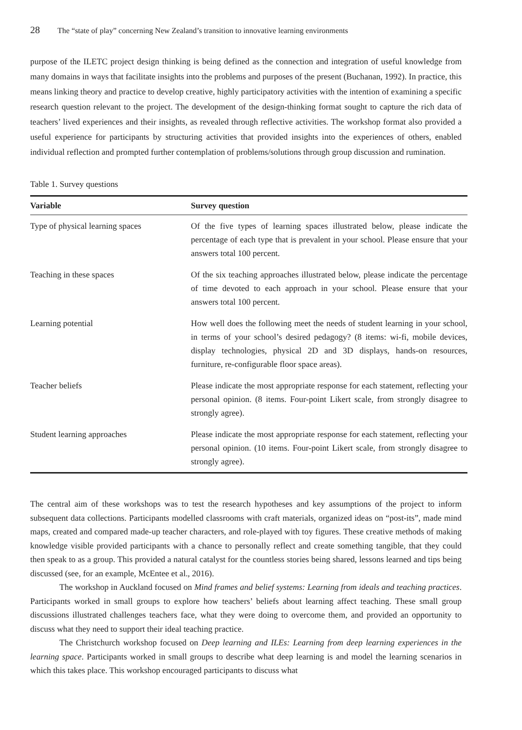28 The “state of play” concerning New Zealand’s transition to innovative learning environments
purpose of the ILETC project design thinking is being defined as the connection and integration of useful knowledge from many domains in ways that facilitate insights into the problems and purposes of the present (Buchanan, 1992). In practice, this means linking theory and practice to develop creative, highly participatory activities with the intention of examining a specific research question relevant to the project. The development of the design-thinking format sought to capture the rich data of teachers’ lived experiences and their insights, as revealed through reflective activities. The workshop format also provided a useful experience for participants by structuring activities that provided insights into the experiences of others, enabled individual reflection and prompted further contemplation of problems/solutions through group discussion and rumination.
Table 1. Survey questions
| Variable | Survey question |
| --- | --- |
| Type of physical learning spaces | Of the five types of learning spaces illustrated below, please indicate the percentage of each type that is prevalent in your school. Please ensure that your answers total 100 percent. |
| Teaching in these spaces | Of the six teaching approaches illustrated below, please indicate the percentage of time devoted to each approach in your school. Please ensure that your answers total 100 percent. |
| Learning potential | How well does the following meet the needs of student learning in your school, in terms of your school’s desired pedagogy? (8 items: wi-fi, mobile devices, display technologies, physical 2D and 3D displays, hands-on resources, furniture, re-configurable floor space areas). |
| Teacher beliefs | Please indicate the most appropriate response for each statement, reflecting your personal opinion. (8 items. Four-point Likert scale, from strongly disagree to strongly agree). |
| Student learning approaches | Please indicate the most appropriate response for each statement, reflecting your personal opinion. (10 items. Four-point Likert scale, from strongly disagree to strongly agree). |
The central aim of these workshops was to test the research hypotheses and key assumptions of the project to inform subsequent data collections. Participants modelled classrooms with craft materials, organized ideas on “post-its”, made mind maps, created and compared made-up teacher characters, and role-played with toy figures. These creative methods of making knowledge visible provided participants with a chance to personally reflect and create something tangible, that they could then speak to as a group. This provided a natural catalyst for the countless stories being shared, lessons learned and tips being discussed (see, for an example, McEntee et al., 2016).
The workshop in Auckland focused on Mind frames and belief systems: Learning from ideals and teaching practices. Participants worked in small groups to explore how teachers’ beliefs about learning affect teaching. These small group discussions illustrated challenges teachers face, what they were doing to overcome them, and provided an opportunity to discuss what they need to support their ideal teaching practice.
The Christchurch workshop focused on Deep learning and ILEs: Learning from deep learning experiences in the learning space. Participants worked in small groups to describe what deep learning is and model the learning scenarios in which this takes place. This workshop encouraged participants to discuss what